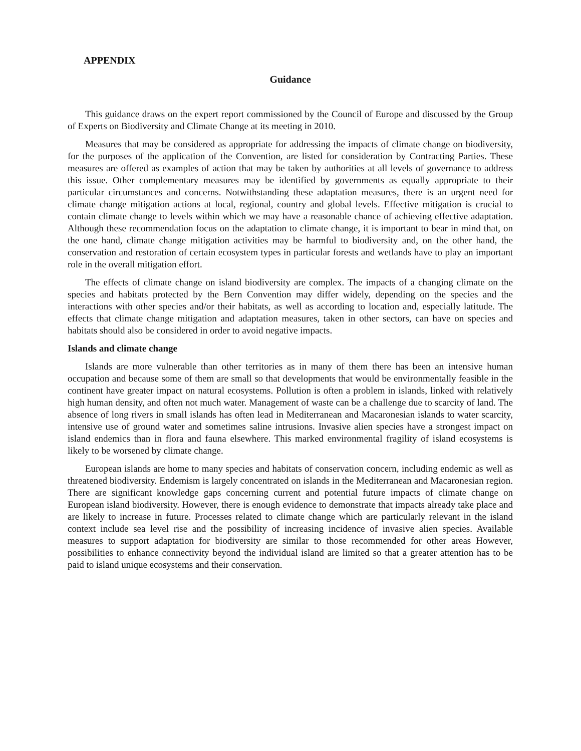APPENDIX
Guidance
This guidance draws on the expert report commissioned by the Council of Europe and discussed by the Group of Experts on Biodiversity and Climate Change at its meeting in 2010.
Measures that may be considered as appropriate for addressing the impacts of climate change on biodiversity, for the purposes of the application of the Convention, are listed for consideration by Contracting Parties. These measures are offered as examples of action that may be taken by authorities at all levels of governance to address this issue. Other complementary measures may be identified by governments as equally appropriate to their particular circumstances and concerns. Notwithstanding these adaptation measures, there is an urgent need for climate change mitigation actions at local, regional, country and global levels. Effective mitigation is crucial to contain climate change to levels within which we may have a reasonable chance of achieving effective adaptation. Although these recommendation focus on the adaptation to climate change, it is important to bear in mind that, on the one hand, climate change mitigation activities may be harmful to biodiversity and, on the other hand, the conservation and restoration of certain ecosystem types in particular forests and wetlands have to play an important role in the overall mitigation effort.
The effects of climate change on island biodiversity are complex. The impacts of a changing climate on the species and habitats protected by the Bern Convention may differ widely, depending on the species and the interactions with other species and/or their habitats, as well as according to location and, especially latitude. The effects that climate change mitigation and adaptation measures, taken in other sectors, can have on species and habitats should also be considered in order to avoid negative impacts.
Islands and climate change
Islands are more vulnerable than other territories as in many of them there has been an intensive human occupation and because some of them are small so that developments that would be environmentally feasible in the continent have greater impact on natural ecosystems. Pollution is often a problem in islands, linked with relatively high human density, and often not much water. Management of waste can be a challenge due to scarcity of land. The absence of long rivers in small islands has often lead in Mediterranean and Macaronesian islands to water scarcity, intensive use of ground water and sometimes saline intrusions. Invasive alien species have a strongest impact on island endemics than in flora and fauna elsewhere. This marked environmental fragility of island ecosystems is likely to be worsened by climate change.
European islands are home to many species and habitats of conservation concern, including endemic as well as threatened biodiversity. Endemism is largely concentrated on islands in the Mediterranean and Macaronesian region. There are significant knowledge gaps concerning current and potential future impacts of climate change on European island biodiversity. However, there is enough evidence to demonstrate that impacts already take place and are likely to increase in future. Processes related to climate change which are particularly relevant in the island context include sea level rise and the possibility of increasing incidence of invasive alien species. Available measures to support adaptation for biodiversity are similar to those recommended for other areas However, possibilities to enhance connectivity beyond the individual island are limited so that a greater attention has to be paid to island unique ecosystems and their conservation.